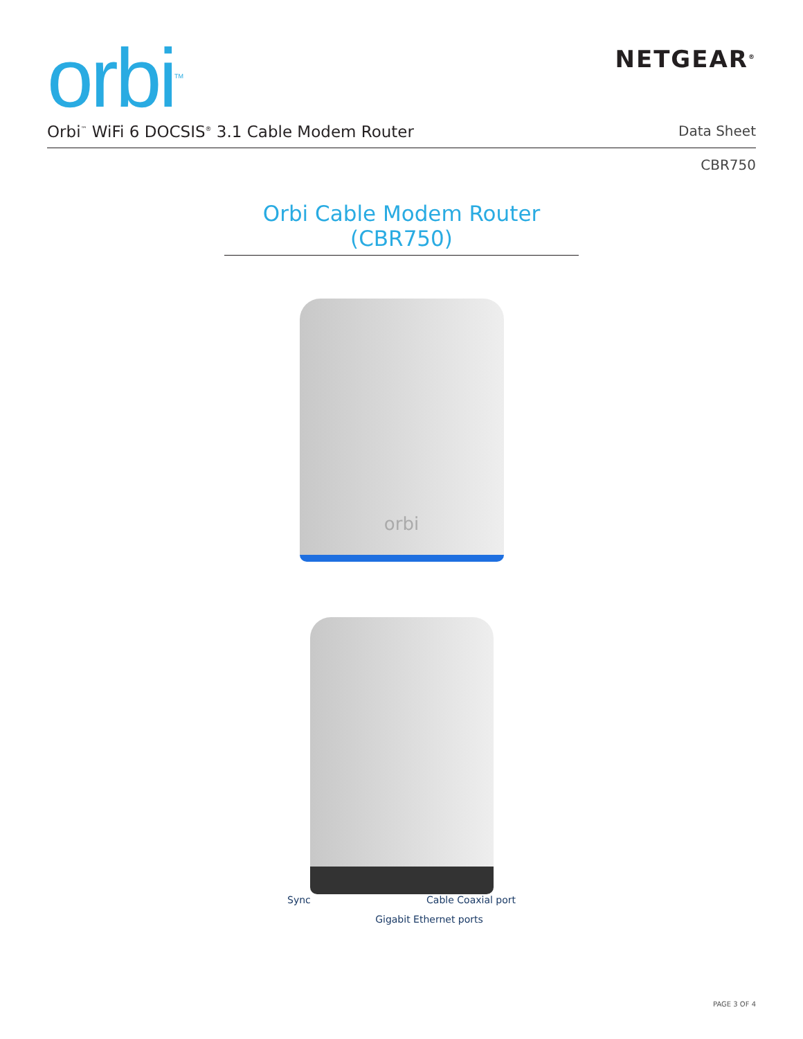orbi<sup>TM</sup>
NETGEAR<sup>®</sup>
Orbi<sup>™</sup> WiFi 6 DOCSIS<sup>®</sup> 3.1 Cable Modem Router Data Sheet
CBR750
Orbi Cable Modem Router (CBR750)
orbi
Sync Cable Coaxial port
Gigabit Ethernet ports
PAGE 3 OF 4